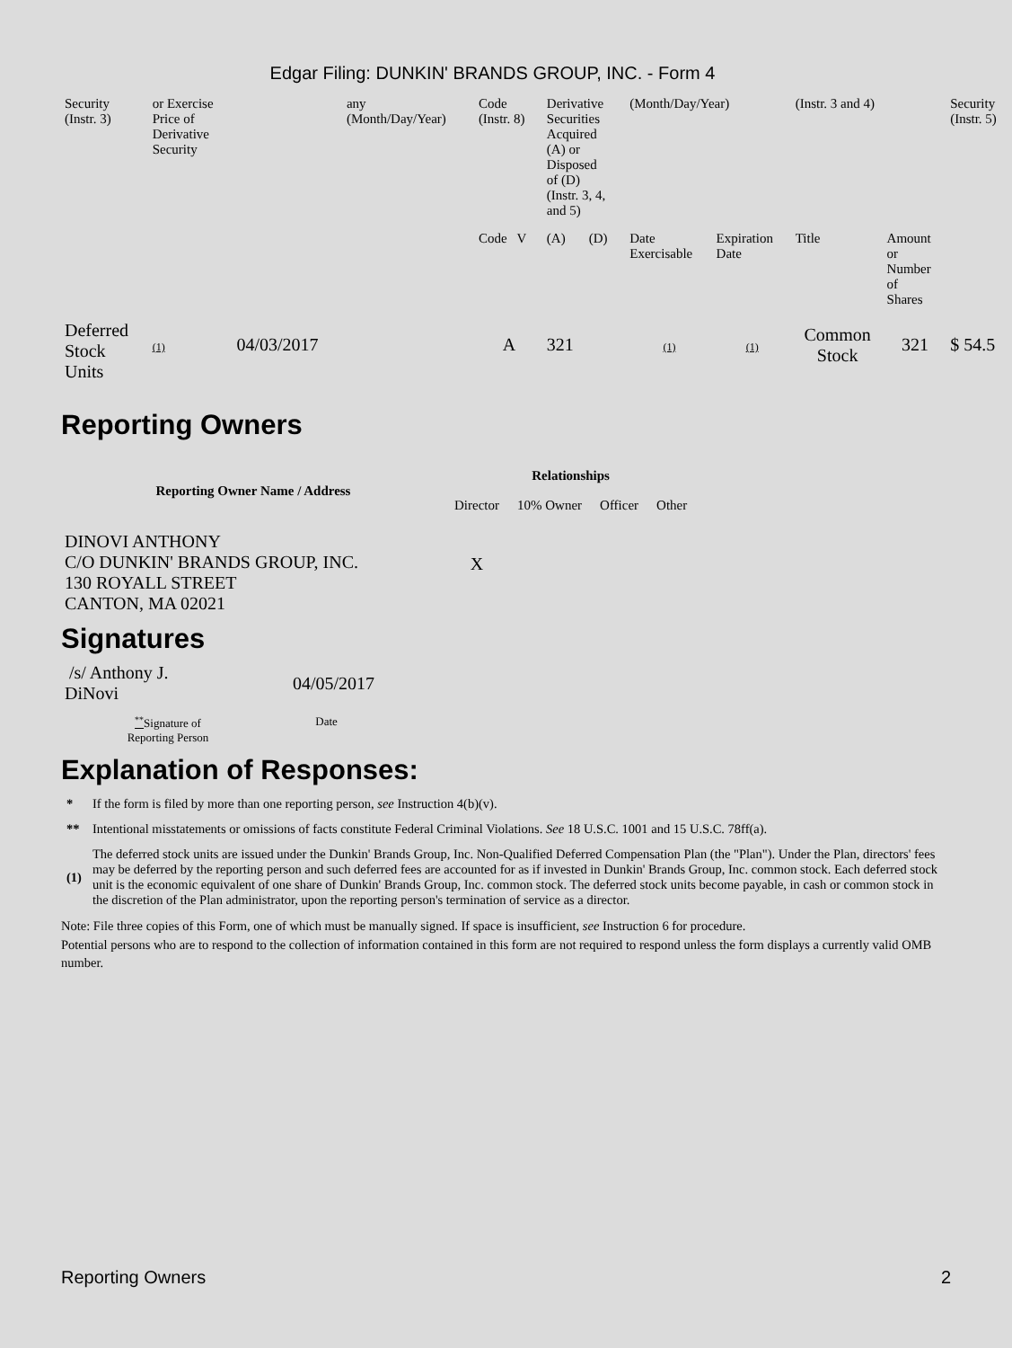Edgar Filing: DUNKIN' BRANDS GROUP, INC. - Form 4
| Security (Instr. 3) | or Exercise Price of Derivative Security | | any (Month/Day/Year) | Code (Instr. 8) | Derivative Securities Acquired (A) or Disposed of (D) (Instr. 3, 4, and 5) | | | (Month/Day/Year) | | (Instr. 3 and 4) | | Security (Instr. 5) |
| | | | | Code V | (A) | (D) | | Date Exercisable | Expiration Date | Title | Amount or Number of Shares | |
| Deferred Stock Units | (1) | 04/03/2017 | | A | 321 | | | (1) | (1) | Common Stock | 321 | $ 54.5 |
Reporting Owners
| Reporting Owner Name / Address | Relationships | | | |
| --- | --- | --- | --- | --- |
| | Director | 10% Owner | Officer | Other |
| DINOVI ANTHONY C/O DUNKIN' BRANDS GROUP, INC. 130 ROYALL STREET CANTON, MA 02021 | X | | | |
Signatures
| /s/ Anthony J. DiNovi | 04/05/2017 |
| <sup>**</sup> Signature of Reporting Person | Date |
Explanation of Responses:
| * | If the form is filed by more than one reporting person, see Instruction 4(b)(v). |
| ** | Intentional misstatements or omissions of facts constitute Federal Criminal Violations. See 18 U.S.C. 1001 and 15 U.S.C. 78ff(a). |
| (1) | The deferred stock units are issued under the Dunkin' Brands Group, Inc. Non-Qualified Deferred Compensation Plan (the "Plan"). Under the Plan, directors' fees may be deferred by the reporting person and such deferred fees are accounted for as if invested in Dunkin' Brands Group, Inc. common stock. Each deferred stock unit is the economic equivalent of one share of Dunkin' Brands Group, Inc. common stock. The deferred stock units become payable, in cash or common stock in the discretion of the Plan administrator, upon the reporting person's termination of service as a director. |
Note: File three copies of this Form, one of which must be manually signed. If space is insufficient, see Instruction 6 for procedure.
Potential persons who are to respond to the collection of information contained in this form are not required to respond unless the form displays a currently valid OMB number.
Reporting Owners 2